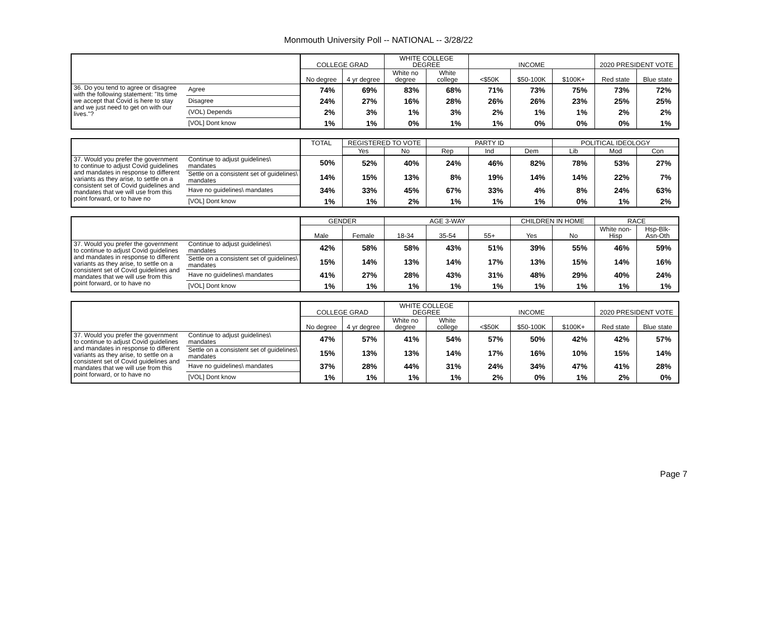Monmouth University Poll -- NATIONAL -- 3/28/22
| | | COLLEGE GRAD | | WHITE COLLEGE DEGREE | | INCOME | | | 2020 PRESIDENT VOTE | |
| --- | --- | --- | --- | --- | --- | --- | --- | --- | --- | --- |
| | | No degree | 4 yr degree | White no degree | White college | <$50K | $50-100K | $100K+ | Red state | Blue state |
| 36. Do you tend to agree or disagree with the following statement: "Its time we accept that Covid is here to stay and we just need to get on with our lives."? | Agree | 74% | 69% | 83% | 68% | 71% | 73% | 75% | 73% | 72% |
| | Disagree | 24% | 27% | 16% | 28% | 26% | 26% | 23% | 25% | 25% |
| | (VOL) Depends | 2% | 3% | 1% | 3% | 2% | 1% | 1% | 2% | 2% |
| | [VOL] Dont know | 1% | 1% | 0% | 1% | 1% | 0% | 0% | 0% | 1% |
| | | TOTAL | REGISTERED TO VOTE | | PARTY ID | | | POLITICAL IDEOLOGY | | |
| --- | --- | --- | --- | --- | --- | --- | --- | --- | --- | --- |
| | | | Yes | No | Rep | Ind | Dem | Lib | Mod | Con |
| 37. Would you prefer the government to continue to adjust Covid guidelines and mandates in response to different variants as they arise, to settle on a consistent set of Covid guidelines and mandates that we will use from this point forward, or to have no | Continue to adjust guidelines\ mandates | 50% | 52% | 40% | 24% | 46% | 82% | 78% | 53% | 27% |
| | Settle on a consistent set of guidelines\ mandates | 14% | 15% | 13% | 8% | 19% | 14% | 14% | 22% | 7% |
| | Have no guidelines\ mandates | 34% | 33% | 45% | 67% | 33% | 4% | 8% | 24% | 63% |
| | [VOL] Dont know | 1% | 1% | 2% | 1% | 1% | 1% | 0% | 1% | 2% |
| | | GENDER | | AGE 3-WAY | | | CHILDREN IN HOME | | RACE | |
| --- | --- | --- | --- | --- | --- | --- | --- | --- | --- | --- |
| | | Male | Female | 18-34 | 35-54 | 55+ | Yes | No | White non-Hisp | Hsp-Blk-Asn-Oth |
| 37. Would you prefer the government to continue to adjust Covid guidelines and mandates in response to different variants as they arise, to settle on a consistent set of Covid guidelines and mandates that we will use from this point forward, or to have no | Continue to adjust guidelines\ mandates | 42% | 58% | 58% | 43% | 51% | 39% | 55% | 46% | 59% |
| | Settle on a consistent set of guidelines\ mandates | 15% | 14% | 13% | 14% | 17% | 13% | 15% | 14% | 16% |
| | Have no guidelines\ mandates | 41% | 27% | 28% | 43% | 31% | 48% | 29% | 40% | 24% |
| | [VOL] Dont know | 1% | 1% | 1% | 1% | 1% | 1% | 1% | 1% | 1% |
| | | COLLEGE GRAD | | WHITE COLLEGE DEGREE | | INCOME | | | 2020 PRESIDENT VOTE | |
| --- | --- | --- | --- | --- | --- | --- | --- | --- | --- | --- |
| | | No degree | 4 yr degree | White no degree | White college | <$50K | $50-100K | $100K+ | Red state | Blue state |
| 37. Would you prefer the government to continue to adjust Covid guidelines and mandates in response to different variants as they arise, to settle on a consistent set of Covid guidelines and mandates that we will use from this point forward, or to have no | Continue to adjust guidelines\ mandates | 47% | 57% | 41% | 54% | 57% | 50% | 42% | 42% | 57% |
| | Settle on a consistent set of guidelines\ mandates | 15% | 13% | 13% | 14% | 17% | 16% | 10% | 15% | 14% |
| | Have no guidelines\ mandates | 37% | 28% | 44% | 31% | 24% | 34% | 47% | 41% | 28% |
| | [VOL] Dont know | 1% | 1% | 1% | 1% | 2% | 0% | 1% | 2% | 0% |
Page 7